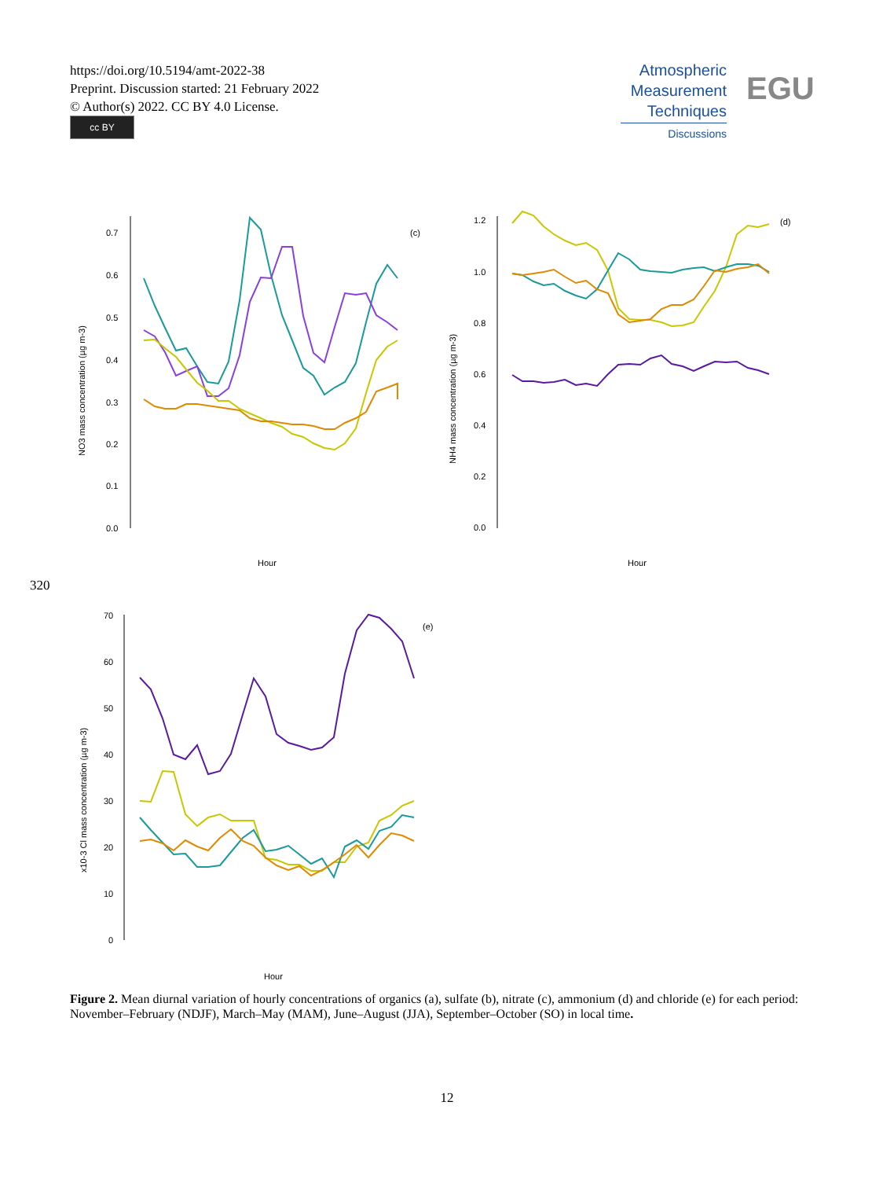https://doi.org/10.5194/amt-2022-38
Preprint. Discussion started: 21 February 2022
© Author(s) 2022. CC BY 4.0 License.
cc BY
Atmospheric Measurement Techniques
Discussions
EGU
0.7
0.6
0.5
0.4
0.3
0.2
0.1
0.0
(c)
Hour
NO3 mass concentration (µg m-3)
1.2
1.0
0.8
0.6
0.4
0.2
0.0
(d)
Hour
NH4 mass concentration (µg m-3)
320
70
60
50
40
30
20
10
0
(e)
Hour
x10-3 Cl mass concentration (µg m-3)
Figure 2. Mean diurnal variation of hourly concentrations of organics (a), sulfate (b), nitrate (c), ammonium (d) and chloride (e) for each period: November–February (NDJF), March–May (MAM), June–August (JJA), September–October (SO) in local time.
12